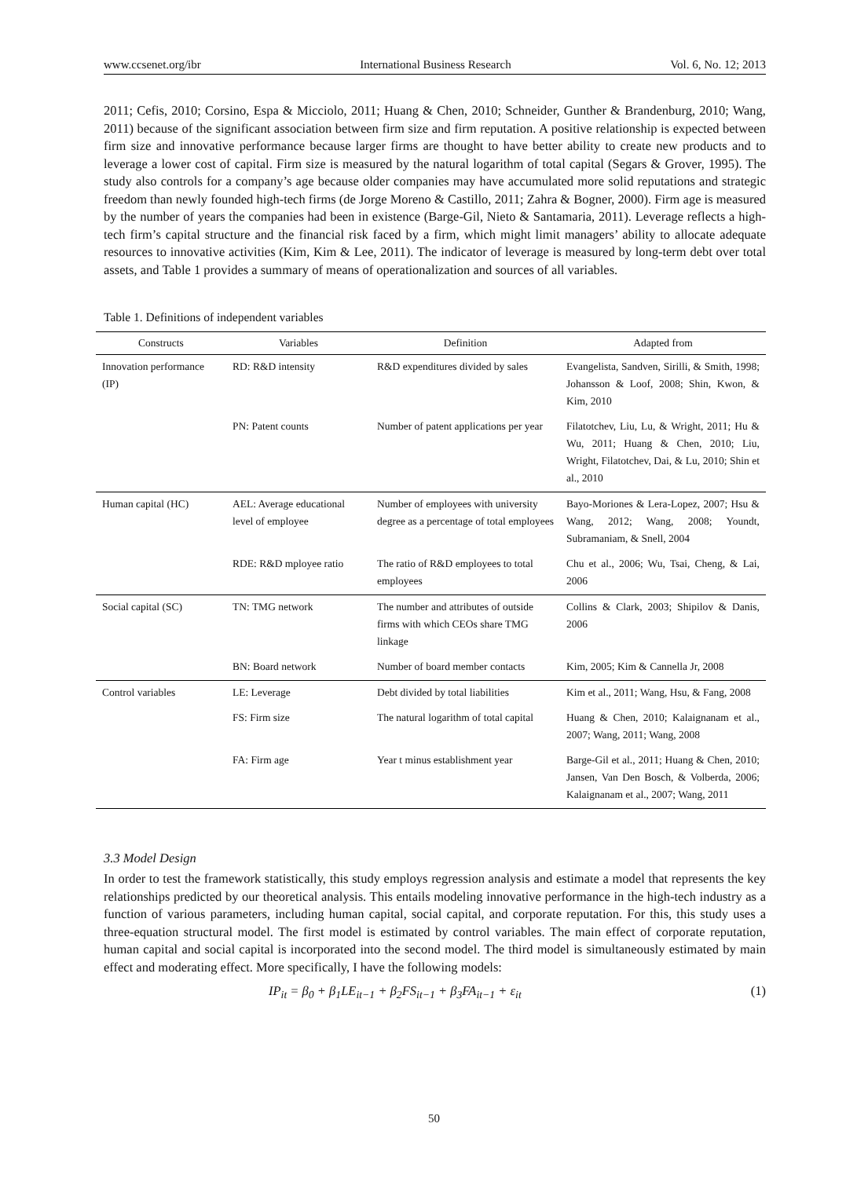www.ccsenet.org/ibr International Business Research Vol. 6, No. 12; 2013
2011; Cefis, 2010; Corsino, Espa & Micciolo, 2011; Huang & Chen, 2010; Schneider, Gunther & Brandenburg, 2010; Wang, 2011) because of the significant association between firm size and firm reputation. A positive relationship is expected between firm size and innovative performance because larger firms are thought to have better ability to create new products and to leverage a lower cost of capital. Firm size is measured by the natural logarithm of total capital (Segars & Grover, 1995). The study also controls for a company’s age because older companies may have accumulated more solid reputations and strategic freedom than newly founded high-tech firms (de Jorge Moreno & Castillo, 2011; Zahra & Bogner, 2000). Firm age is measured by the number of years the companies had been in existence (Barge-Gil, Nieto & Santamaria, 2011). Leverage reflects a high-tech firm’s capital structure and the financial risk faced by a firm, which might limit managers’ ability to allocate adequate resources to innovative activities (Kim, Kim & Lee, 2011). The indicator of leverage is measured by long-term debt over total assets, and Table 1 provides a summary of means of operationalization and sources of all variables.
Table 1. Definitions of independent variables
| Constructs | Variables | Definition | Adapted from |
| --- | --- | --- | --- |
| Innovation performance (IP) | RD: R&D intensity | R&D expenditures divided by sales | Evangelista, Sandven, Sirilli, & Smith, 1998; Johansson & Loof, 2008; Shin, Kwon, & Kim, 2010 |
| | PN: Patent counts | Number of patent applications per year | Filatotchev, Liu, Lu, & Wright, 2011; Hu & Wu, 2011; Huang & Chen, 2010; Liu, Wright, Filatotchev, Dai, & Lu, 2010; Shin et al., 2010 |
| Human capital (HC) | AEL: Average educational level of employee | Number of employees with university degree as a percentage of total employees | Bayo-Moriones & Lera-Lopez, 2007; Hsu & Wang, 2012; Wang, 2008; Youndt, Subramaniam, & Snell, 2004 |
| | RDE: R&D mployee ratio | The ratio of R&D employees to total employees | Chu et al., 2006; Wu, Tsai, Cheng, & Lai, 2006 |
| Social capital (SC) | TN: TMG network | The number and attributes of outside firms with which CEOs share TMG linkage | Collins & Clark, 2003; Shipilov & Danis, 2006 |
| | BN: Board network | Number of board member contacts | Kim, 2005; Kim & Cannella Jr, 2008 |
| Control variables | LE: Leverage | Debt divided by total liabilities | Kim et al., 2011; Wang, Hsu, & Fang, 2008 |
| | FS: Firm size | The natural logarithm of total capital | Huang & Chen, 2010; Kalaignanam et al., 2007; Wang, 2011; Wang, 2008 |
| | FA: Firm age | Year t minus establishment year | Barge-Gil et al., 2011; Huang & Chen, 2010; Jansen, Van Den Bosch, & Volberda, 2006; Kalaignanam et al., 2007; Wang, 2011 |
3.3 Model Design
In order to test the framework statistically, this study employs regression analysis and estimate a model that represents the key relationships predicted by our theoretical analysis. This entails modeling innovative performance in the high-tech industry as a function of various parameters, including human capital, social capital, and corporate reputation. For this, this study uses a three-equation structural model. The first model is estimated by control variables. The main effect of corporate reputation, human capital and social capital is incorporated into the second model. The third model is simultaneously estimated by main effect and moderating effect. More specifically, I have the following models:
IP<sub>it</sub> = β<sub>0</sub> + β<sub>1</sub>LE<sub>it−1</sub> + β<sub>2</sub>FS<sub>it−1</sub> + β<sub>3</sub>FA<sub>it−1</sub> + ε<sub>it</sub> (1)
50